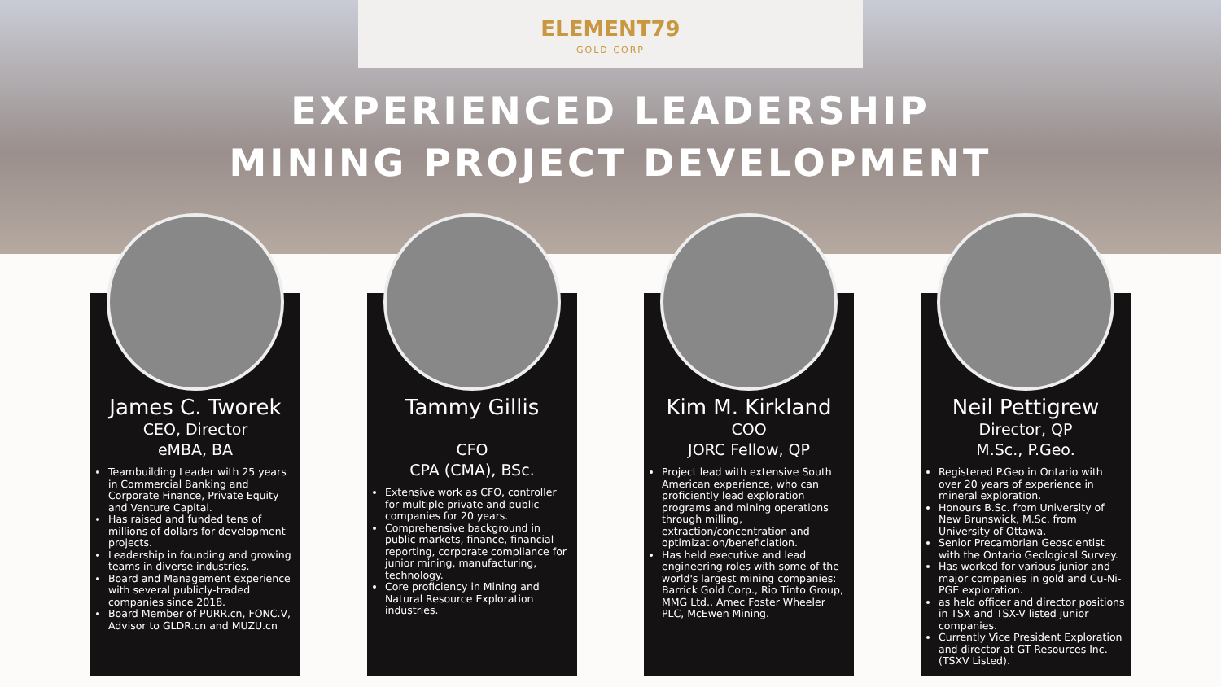ELEMENT79
GOLD CORP
EXPERIENCED LEADERSHIP
MINING PROJECT DEVELOPMENT
James C. Tworek
CEO, Director
eMBA, BA
Teambuilding Leader with 25 years in Commercial Banking and Corporate Finance, Private Equity and Venture Capital.
Has raised and funded tens of millions of dollars for development projects.
Leadership in founding and growing teams in diverse industries.
Board and Management experience with several publicly-traded companies since 2018.
Board Member of PURR.cn, FONC.V, Advisor to GLDR.cn and MUZU.cn
Tammy Gillis
CFO
CPA (CMA), BSc.
Extensive work as CFO, controller for multiple private and public companies for 20 years.
Comprehensive background in public markets, finance, financial reporting, corporate compliance for junior mining, manufacturing, technology.
Core proficiency in Mining and Natural Resource Exploration industries.
Kim M. Kirkland
COO
JORC Fellow, QP
Project lead with extensive South American experience, who can proficiently lead exploration programs and mining operations through milling, extraction/concentration and optimization/beneficiation.
Has held executive and lead engineering roles with some of the world's largest mining companies: Barrick Gold Corp., Rio Tinto Group, MMG Ltd., Amec Foster Wheeler PLC, McEwen Mining.
Neil Pettigrew
Director, QP
M.Sc., P.Geo.
Registered P.Geo in Ontario with over 20 years of experience in mineral exploration.
Honours B.Sc. from University of New Brunswick, M.Sc. from University of Ottawa.
Senior Precambrian Geoscientist with the Ontario Geological Survey.
Has worked for various junior and major companies in gold and Cu-Ni-PGE exploration.
as held officer and director positions in TSX and TSX-V listed junior companies.
Currently Vice President Exploration and director at GT Resources Inc. (TSXV Listed).